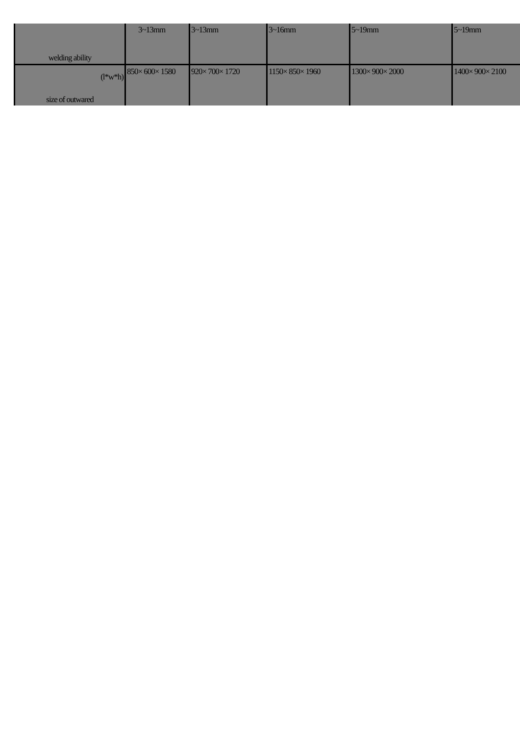| welding ability | 3~13mm | 3~13mm | 3~16mm | 5~19mm | 5~19mm |
| (l*w*h) size of outwared | 850× 600× 1580 | 920× 700× 1720 | 1150× 850× 1960 | 1300× 900× 2000 | 1400× 900× 2100 |